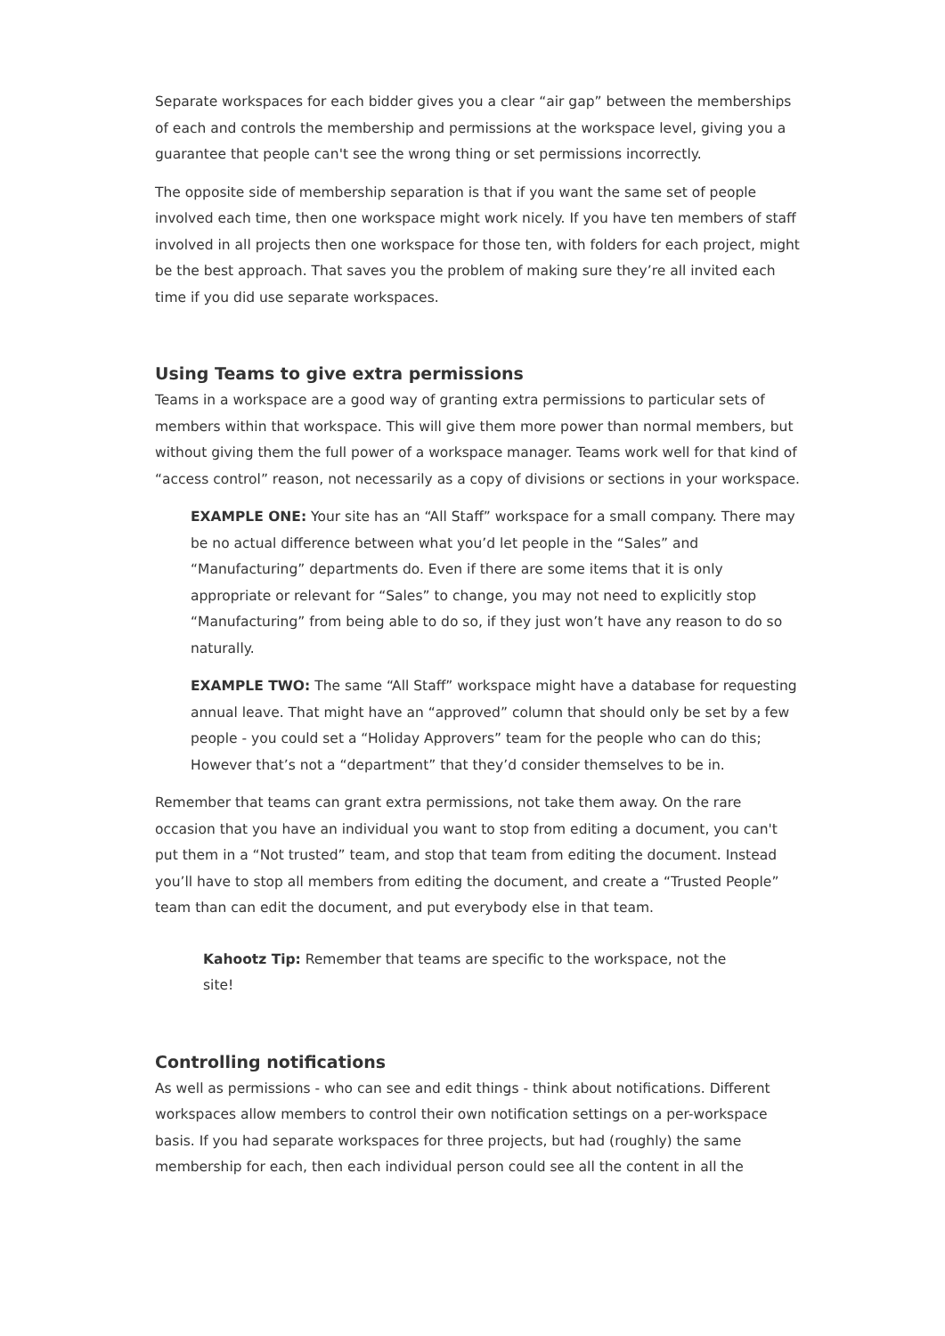Separate workspaces for each bidder gives you a clear “air gap” between the memberships of each and controls the membership and permissions at the workspace level, giving you a guarantee that people can't see the wrong thing or set permissions incorrectly.
The opposite side of membership separation is that if you want the same set of people involved each time, then one workspace might work nicely. If you have ten members of staff involved in all projects then one workspace for those ten, with folders for each project, might be the best approach. That saves you the problem of making sure they’re all invited each time if you did use separate workspaces.
Using Teams to give extra permissions
Teams in a workspace are a good way of granting extra permissions to particular sets of members within that workspace. This will give them more power than normal members, but without giving them the full power of a workspace manager. Teams work well for that kind of “access control” reason, not necessarily as a copy of divisions or sections in your workspace.
EXAMPLE ONE: Your site has an “All Staff” workspace for a small company. There may be no actual difference between what you’d let people in the “Sales” and “Manufacturing” departments do. Even if there are some items that it is only appropriate or relevant for “Sales” to change, you may not need to explicitly stop “Manufacturing” from being able to do so, if they just won’t have any reason to do so naturally.
EXAMPLE TWO: The same “All Staff” workspace might have a database for requesting annual leave. That might have an “approved” column that should only be set by a few people - you could set a “Holiday Approvers” team for the people who can do this; However that’s not a “department” that they’d consider themselves to be in.
Remember that teams can grant extra permissions, not take them away. On the rare occasion that you have an individual you want to stop from editing a document, you can't put them in a “Not trusted” team, and stop that team from editing the document. Instead you’ll have to stop all members from editing the document, and create a “Trusted People” team than can edit the document, and put everybody else in that team.
Kahootz Tip: Remember that teams are specific to the workspace, not the site!
Controlling notifications
As well as permissions - who can see and edit things - think about notifications. Different workspaces allow members to control their own notification settings on a per-workspace basis. If you had separate workspaces for three projects, but had (roughly) the same membership for each, then each individual person could see all the content in all the